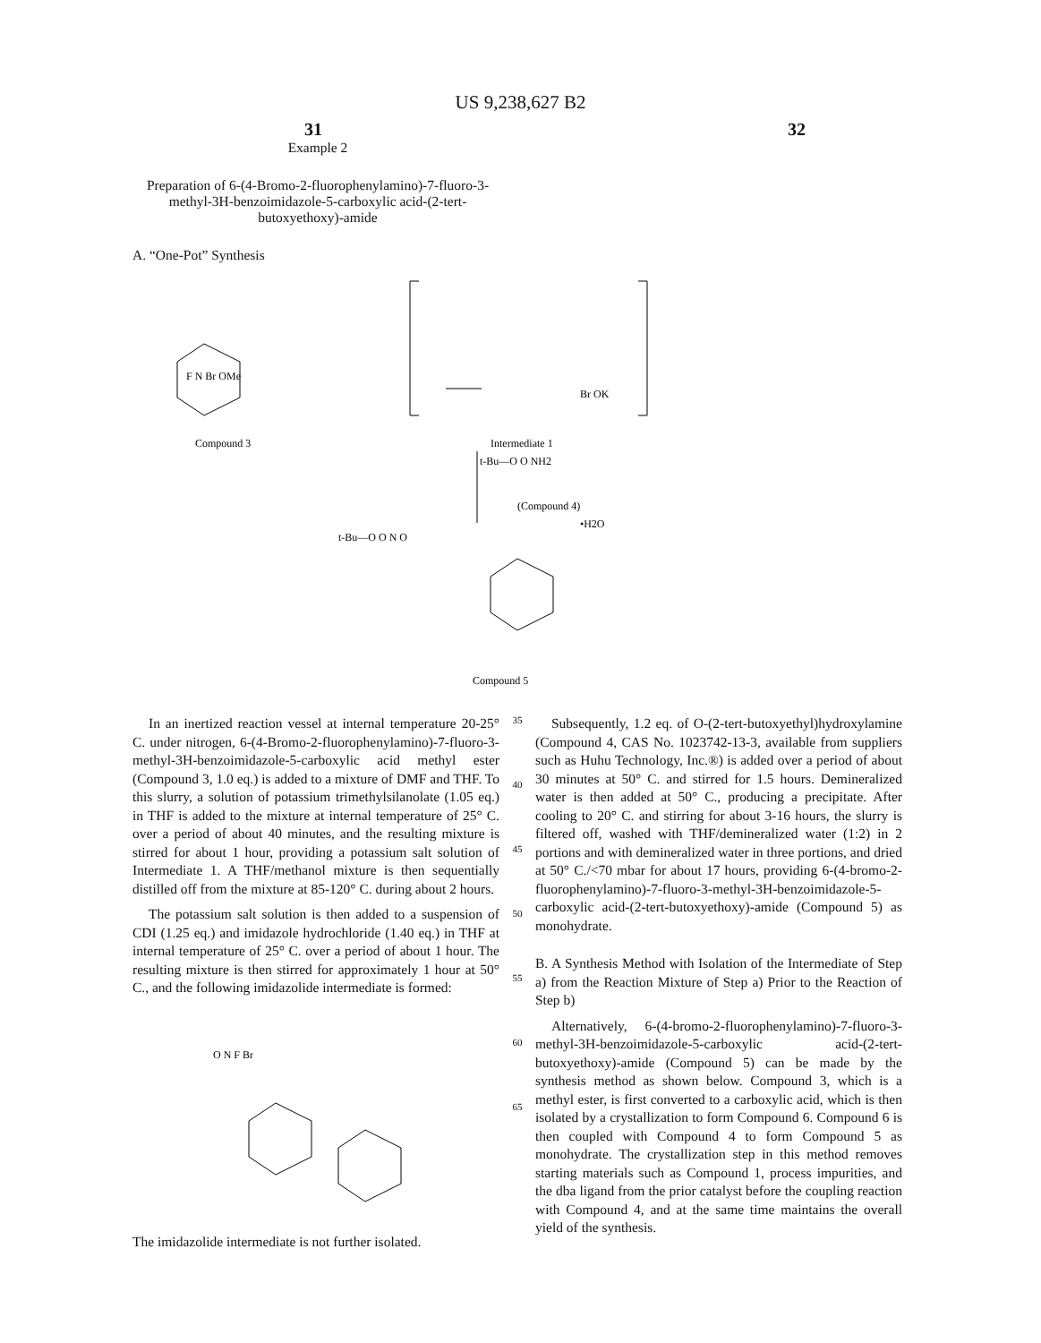US 9,238,627 B2
31 32
Example 2
Preparation of 6-(4-Bromo-2-fluorophenylamino)-7-fluoro-3-methyl-3H-benzoimidazole-5-carboxylic acid-(2-tert-butoxyethoxy)-amide
A. “One-Pot” Synthesis
Compound 3
Intermediate 1
t-Bu—O O NH2
(Compound 4)
t-Bu—O O N O
•H2O
Compound 5
F N Br OMe
Br OK
In an inertized reaction vessel at internal temperature 20-25° C. under nitrogen, 6-(4-Bromo-2-fluorophenylamino)-7-fluoro-3-methyl-3H-benzoimidazole-5-carboxylic acid methyl ester (Compound 3, 1.0 eq.) is added to a mixture of DMF and THF. To this slurry, a solution of potassium trimethylsilanolate (1.05 eq.) in THF is added to the mixture at internal temperature of 25° C. over a period of about 40 minutes, and the resulting mixture is stirred for about 1 hour, providing a potassium salt solution of Intermediate 1. A THF/methanol mixture is then sequentially distilled off from the mixture at 85-120° C. during about 2 hours.
The potassium salt solution is then added to a suspension of CDI (1.25 eq.) and imidazole hydrochloride (1.40 eq.) in THF at internal temperature of 25° C. over a period of about 1 hour. The resulting mixture is then stirred for approximately 1 hour at 50° C., and the following imidazolide intermediate is formed:
O N F Br
The imidazolide intermediate is not further isolated.
35
40
45
50
55
60
65
Subsequently, 1.2 eq. of O-(2-tert-butoxyethyl)hydroxylamine (Compound 4, CAS No. 1023742-13-3, available from suppliers such as Huhu Technology, Inc.®) is added over a period of about 30 minutes at 50° C. and stirred for 1.5 hours. Demineralized water is then added at 50° C., producing a precipitate. After cooling to 20° C. and stirring for about 3-16 hours, the slurry is filtered off, washed with THF/demineralized water (1:2) in 2 portions and with demineralized water in three portions, and dried at 50° C./<70 mbar for about 17 hours, providing 6-(4-bromo-2-fluorophenylamino)-7-fluoro-3-methyl-3H-benzoimidazole-5-carboxylic acid-(2-tert-butoxyethoxy)-amide (Compound 5) as monohydrate.
B. A Synthesis Method with Isolation of the Intermediate of Step a) from the Reaction Mixture of Step a) Prior to the Reaction of Step b)
Alternatively, 6-(4-bromo-2-fluorophenylamino)-7-fluoro-3-methyl-3H-benzoimidazole-5-carboxylic acid-(2-tert-butoxyethoxy)-amide (Compound 5) can be made by the synthesis method as shown below. Compound 3, which is a methyl ester, is first converted to a carboxylic acid, which is then isolated by a crystallization to form Compound 6. Compound 6 is then coupled with Compound 4 to form Compound 5 as monohydrate. The crystallization step in this method removes starting materials such as Compound 1, process impurities, and the dba ligand from the prior catalyst before the coupling reaction with Compound 4, and at the same time maintains the overall yield of the synthesis.